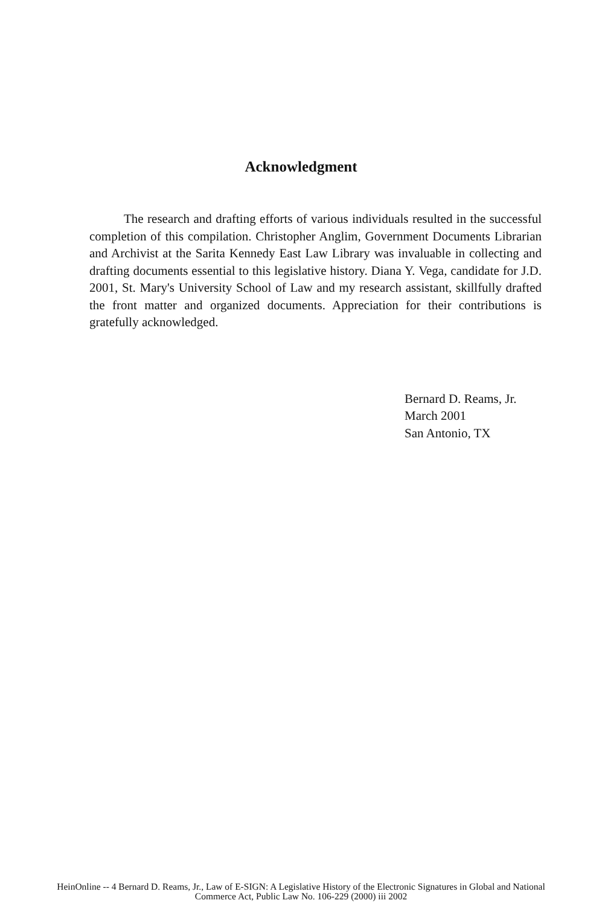Acknowledgment
The research and drafting efforts of various individuals resulted in the successful completion of this compilation. Christopher Anglim, Government Documents Librarian and Archivist at the Sarita Kennedy East Law Library was invaluable in collecting and drafting documents essential to this legislative history. Diana Y. Vega, candidate for J.D. 2001, St. Mary's University School of Law and my research assistant, skillfully drafted the front matter and organized documents. Appreciation for their contributions is gratefully acknowledged.
Bernard D. Reams, Jr.
March 2001
San Antonio, TX
HeinOnline -- 4 Bernard D. Reams, Jr., Law of E-SIGN: A Legislative History of the Electronic Signatures in Global and National
Commerce Act, Public Law No. 106-229 (2000) iii 2002